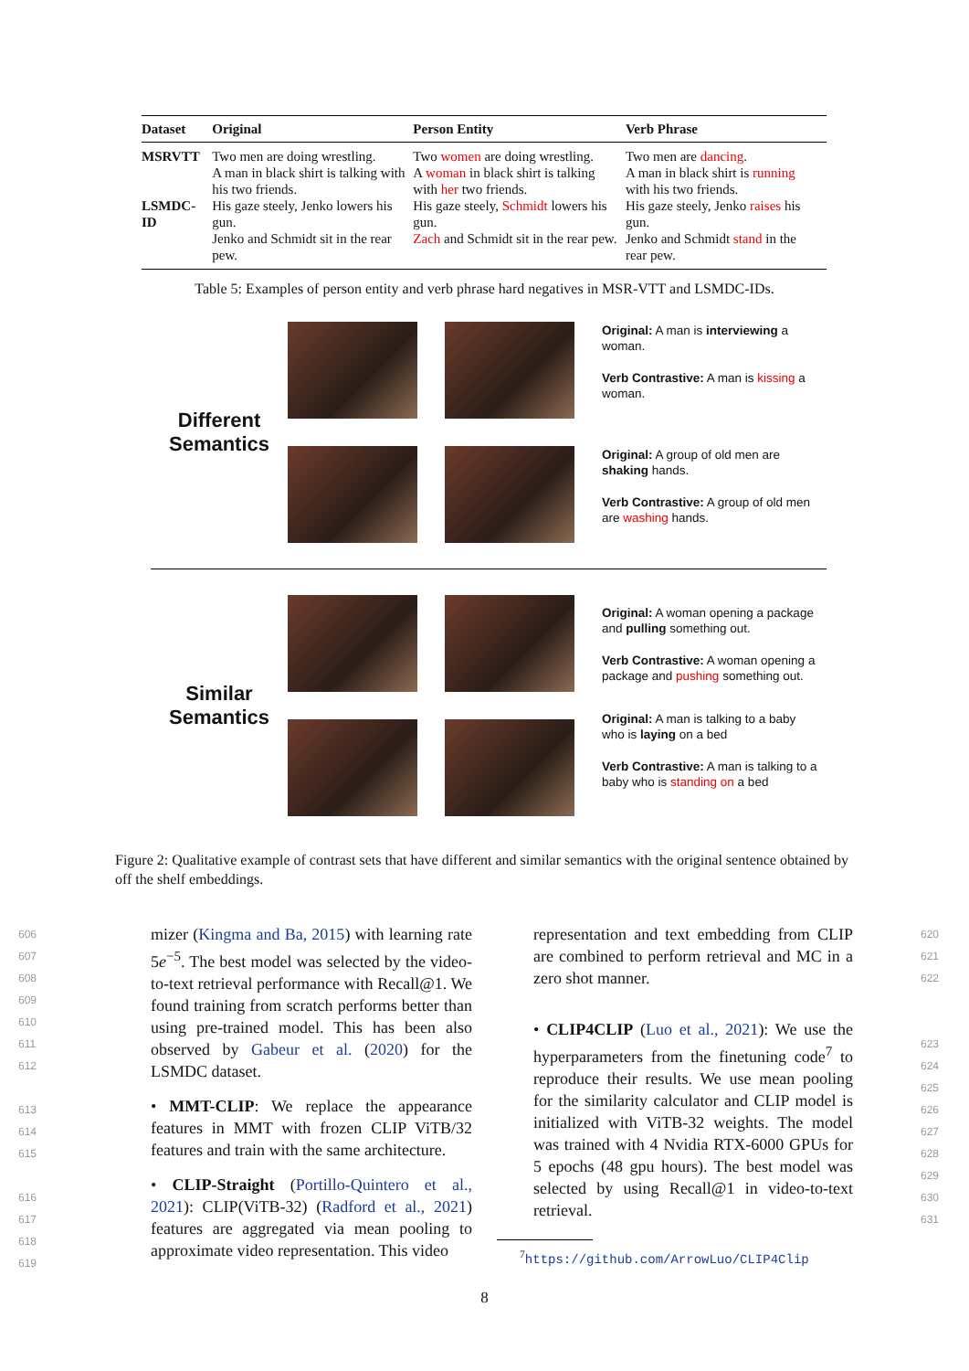| Dataset | Original | Person Entity | Verb Phrase |
| --- | --- | --- | --- |
| MSRVTT | Two men are doing wrestling. A man in black shirt is talking with his two friends. | Two women are doing wrestling. A woman in black shirt is talking with her two friends. | Two men are dancing . A man in black shirt is running with his two friends. |
| LSMDC-ID | His gaze steely, Jenko lowers his gun. Jenko and Schmidt sit in the rear pew. | His gaze steely, Schmidt lowers his gun. Zach and Schmidt sit in the rear pew. | His gaze steely, Jenko raises his gun. Jenko and Schmidt stand in the rear pew. |
Table 5: Examples of person entity and verb phrase hard negatives in MSR-VTT and LSMDC-IDs.
Different
Semantics
Original: A man is interviewing a woman.
Verb Contrastive: A man is kissing a woman.
Original: A group of old men are shaking hands.
Verb Contrastive: A group of old men are washing hands.
Similar
Semantics
Original: A woman opening a package and pulling something out.
Verb Contrastive: A woman opening a package and pushing something out.
Original: A man is talking to a baby who is laying on a bed
Verb Contrastive: A man is talking to a baby who is standing on a bed
Figure 2: Qualitative example of contrast sets that have different and similar semantics with the original sentence obtained by off the shelf embeddings.
606
607
608
609
610
611
612
613
614
615
616
617
618
619
mizer (Kingma and Ba, 2015) with learning rate 5e<sup>−5</sup>. The best model was selected by the video-to-text retrieval performance with Recall@1. We found training from scratch performs better than using pre-trained model. This has been also observed by Gabeur et al. (2020) for the LSMDC dataset.
• MMT-CLIP: We replace the appearance features in MMT with frozen CLIP ViTB/32 features and train with the same architecture.
• CLIP-Straight (Portillo-Quintero et al., 2021): CLIP(ViTB-32) (Radford et al., 2021) features are aggregated via mean pooling to approximate video representation. This video
representation and text embedding from CLIP are combined to perform retrieval and MC in a zero shot manner.
• CLIP4CLIP (Luo et al., 2021): We use the hyperparameters from the finetuning code<sup>7</sup> to reproduce their results. We use mean pooling for the similarity calculator and CLIP model is initialized with ViTB-32 weights. The model was trained with 4 Nvidia RTX-6000 GPUs for 5 epochs (48 gpu hours). The best model was selected by using Recall@1 in video-to-text retrieval.
<sup>7</sup> https://github.com/ArrowLuo/CLIP4Clip
620
621
622
623
624
625
626
627
628
629
630
631
8